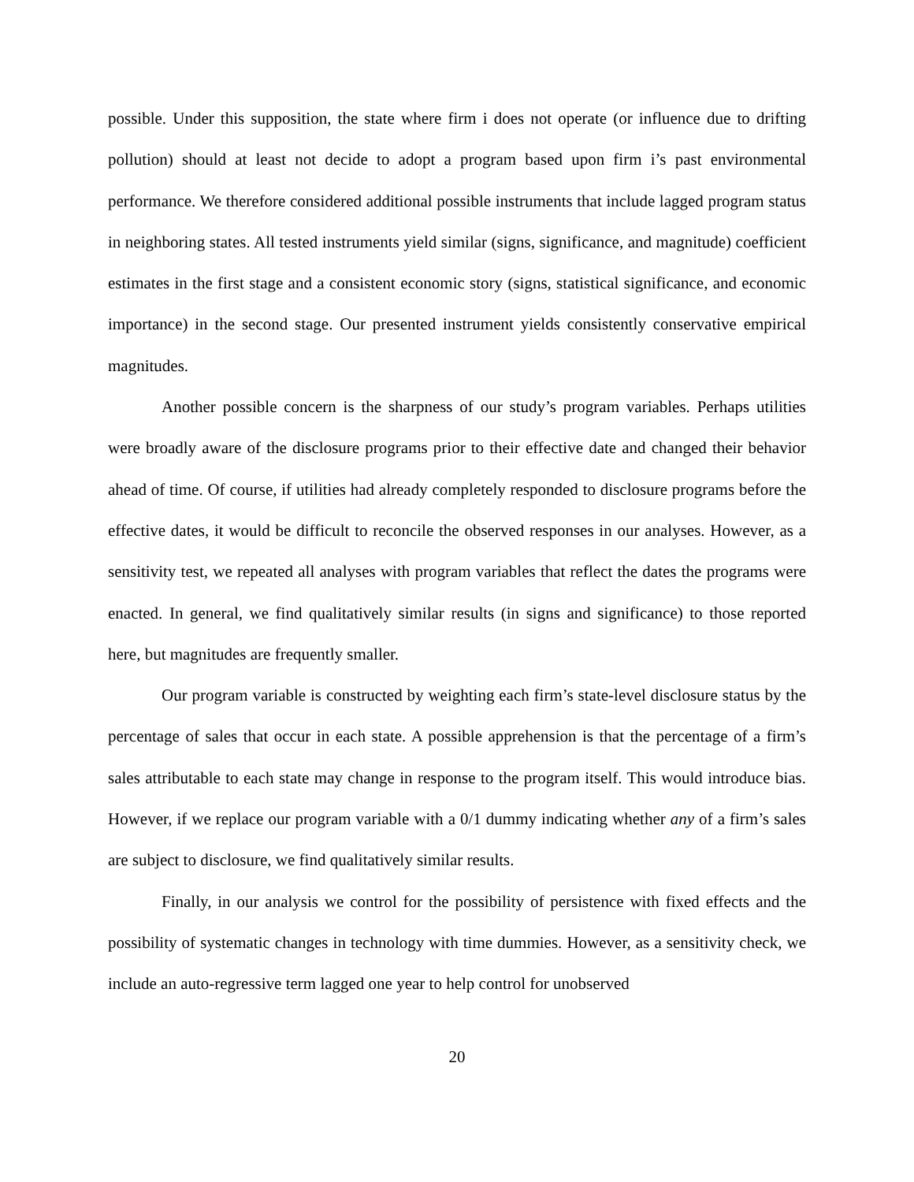possible. Under this supposition, the state where firm i does not operate (or influence due to drifting pollution) should at least not decide to adopt a program based upon firm i’s past environmental performance. We therefore considered additional possible instruments that include lagged program status in neighboring states. All tested instruments yield similar (signs, significance, and magnitude) coefficient estimates in the first stage and a consistent economic story (signs, statistical significance, and economic importance) in the second stage. Our presented instrument yields consistently conservative empirical magnitudes.
Another possible concern is the sharpness of our study’s program variables. Perhaps utilities were broadly aware of the disclosure programs prior to their effective date and changed their behavior ahead of time. Of course, if utilities had already completely responded to disclosure programs before the effective dates, it would be difficult to reconcile the observed responses in our analyses. However, as a sensitivity test, we repeated all analyses with program variables that reflect the dates the programs were enacted. In general, we find qualitatively similar results (in signs and significance) to those reported here, but magnitudes are frequently smaller.
Our program variable is constructed by weighting each firm’s state-level disclosure status by the percentage of sales that occur in each state. A possible apprehension is that the percentage of a firm’s sales attributable to each state may change in response to the program itself. This would introduce bias. However, if we replace our program variable with a 0/1 dummy indicating whether any of a firm’s sales are subject to disclosure, we find qualitatively similar results.
Finally, in our analysis we control for the possibility of persistence with fixed effects and the possibility of systematic changes in technology with time dummies. However, as a sensitivity check, we include an auto-regressive term lagged one year to help control for unobserved
20